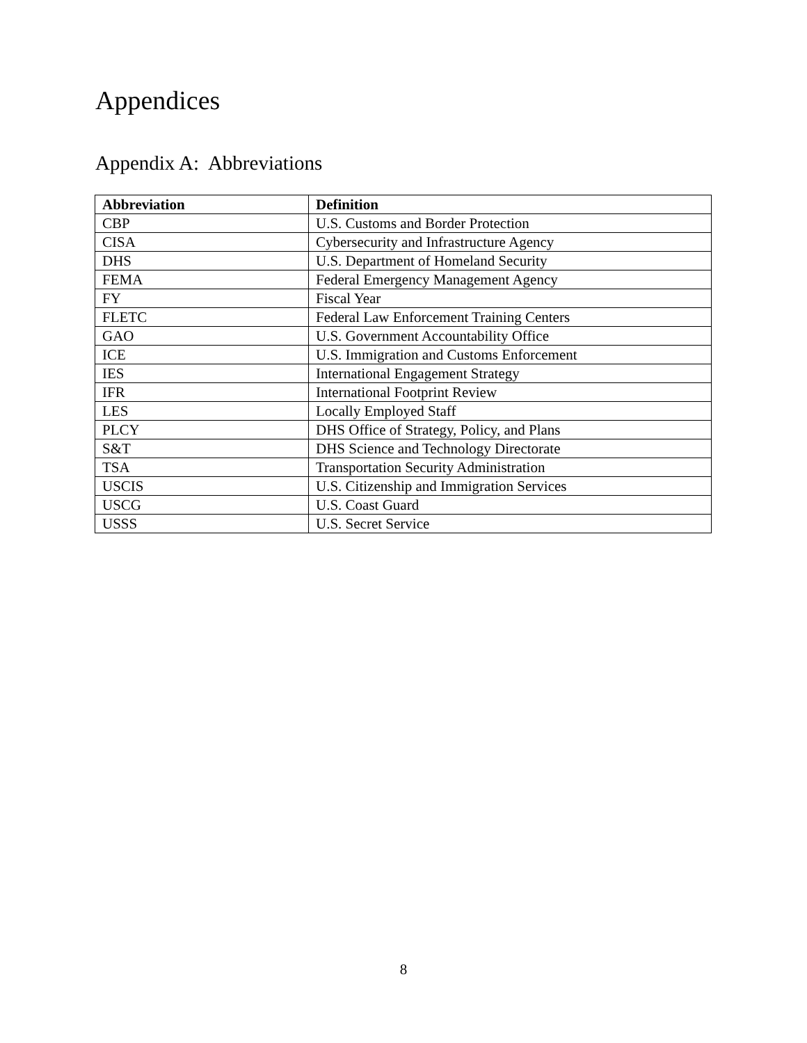Appendices
Appendix A: Abbreviations
| Abbreviation | Definition |
| --- | --- |
| CBP | U.S. Customs and Border Protection |
| CISA | Cybersecurity and Infrastructure Agency |
| DHS | U.S. Department of Homeland Security |
| FEMA | Federal Emergency Management Agency |
| FY | Fiscal Year |
| FLETC | Federal Law Enforcement Training Centers |
| GAO | U.S. Government Accountability Office |
| ICE | U.S. Immigration and Customs Enforcement |
| IES | International Engagement Strategy |
| IFR | International Footprint Review |
| LES | Locally Employed Staff |
| PLCY | DHS Office of Strategy, Policy, and Plans |
| S&T | DHS Science and Technology Directorate |
| TSA | Transportation Security Administration |
| USCIS | U.S. Citizenship and Immigration Services |
| USCG | U.S. Coast Guard |
| USSS | U.S. Secret Service |
8